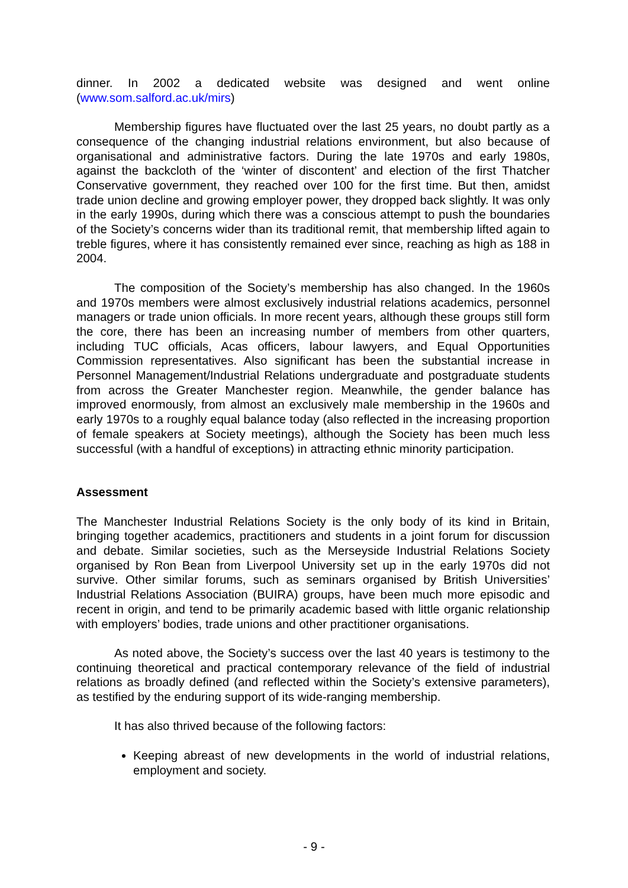dinner. In 2002 a dedicated website was designed and went online (www.som.salford.ac.uk/mirs)
Membership figures have fluctuated over the last 25 years, no doubt partly as a consequence of the changing industrial relations environment, but also because of organisational and administrative factors. During the late 1970s and early 1980s, against the backcloth of the ‘winter of discontent’ and election of the first Thatcher Conservative government, they reached over 100 for the first time. But then, amidst trade union decline and growing employer power, they dropped back slightly. It was only in the early 1990s, during which there was a conscious attempt to push the boundaries of the Society’s concerns wider than its traditional remit, that membership lifted again to treble figures, where it has consistently remained ever since, reaching as high as 188 in 2004.
The composition of the Society’s membership has also changed. In the 1960s and 1970s members were almost exclusively industrial relations academics, personnel managers or trade union officials. In more recent years, although these groups still form the core, there has been an increasing number of members from other quarters, including TUC officials, Acas officers, labour lawyers, and Equal Opportunities Commission representatives. Also significant has been the substantial increase in Personnel Management/Industrial Relations undergraduate and postgraduate students from across the Greater Manchester region. Meanwhile, the gender balance has improved enormously, from almost an exclusively male membership in the 1960s and early 1970s to a roughly equal balance today (also reflected in the increasing proportion of female speakers at Society meetings), although the Society has been much less successful (with a handful of exceptions) in attracting ethnic minority participation.
Assessment
The Manchester Industrial Relations Society is the only body of its kind in Britain, bringing together academics, practitioners and students in a joint forum for discussion and debate. Similar societies, such as the Merseyside Industrial Relations Society organised by Ron Bean from Liverpool University set up in the early 1970s did not survive. Other similar forums, such as seminars organised by British Universities’ Industrial Relations Association (BUIRA) groups, have been much more episodic and recent in origin, and tend to be primarily academic based with little organic relationship with employers’ bodies, trade unions and other practitioner organisations.
As noted above, the Society’s success over the last 40 years is testimony to the continuing theoretical and practical contemporary relevance of the field of industrial relations as broadly defined (and reflected within the Society’s extensive parameters), as testified by the enduring support of its wide-ranging membership.
It has also thrived because of the following factors:
Keeping abreast of new developments in the world of industrial relations, employment and society.
- 9 -